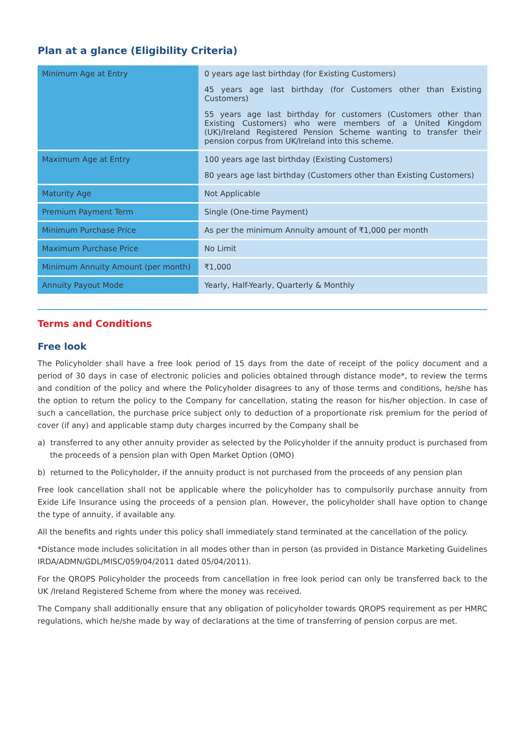Plan at a glance (Eligibility Criteria)
| Minimum Age at Entry | 0 years age last birthday (for Existing Customers) 45 years age last birthday (for Customers other than Existing Customers) 55 years age last birthday for customers (Customers other than Existing Customers) who were members of a United Kingdom (UK)/Ireland Registered Pension Scheme wanting to transfer their pension corpus from UK/Ireland into this scheme. |
| Maximum Age at Entry | 100 years age last birthday (Existing Customers) 80 years age last birthday (Customers other than Existing Customers) |
| Maturity Age | Not Applicable |
| Premium Payment Term | Single (One-time Payment) |
| Minimum Purchase Price | As per the minimum Annuity amount of ₹1,000 per month |
| Maximum Purchase Price | No Limit |
| Minimum Annuity Amount (per month) | ₹1,000 |
| Annuity Payout Mode | Yearly, Half-Yearly, Quarterly & Monthly |
Terms and Conditions
Free look
The Policyholder shall have a free look period of 15 days from the date of receipt of the policy document and a period of 30 days in case of electronic policies and policies obtained through distance mode*, to review the terms and condition of the policy and where the Policyholder disagrees to any of those terms and conditions, he/she has the option to return the policy to the Company for cancellation, stating the reason for his/her objection. In case of such a cancellation, the purchase price subject only to deduction of a proportionate risk premium for the period of cover (if any) and applicable stamp duty charges incurred by the Company shall be
a) transferred to any other annuity provider as selected by the Policyholder if the annuity product is purchased from the proceeds of a pension plan with Open Market Option (OMO)
b) returned to the Policyholder, if the annuity product is not purchased from the proceeds of any pension plan
Free look cancellation shall not be applicable where the policyholder has to compulsorily purchase annuity from Exide Life Insurance using the proceeds of a pension plan. However, the policyholder shall have option to change the type of annuity, if available any.
All the benefits and rights under this policy shall immediately stand terminated at the cancellation of the policy.
*Distance mode includes solicitation in all modes other than in person (as provided in Distance Marketing Guidelines IRDA/ADMN/GDL/MISC/059/04/2011 dated 05/04/2011).
For the QROPS Policyholder the proceeds from cancellation in free look period can only be transferred back to the UK /Ireland Registered Scheme from where the money was received.
The Company shall additionally ensure that any obligation of policyholder towards QROPS requirement as per HMRC regulations, which he/she made by way of declarations at the time of transferring of pension corpus are met.